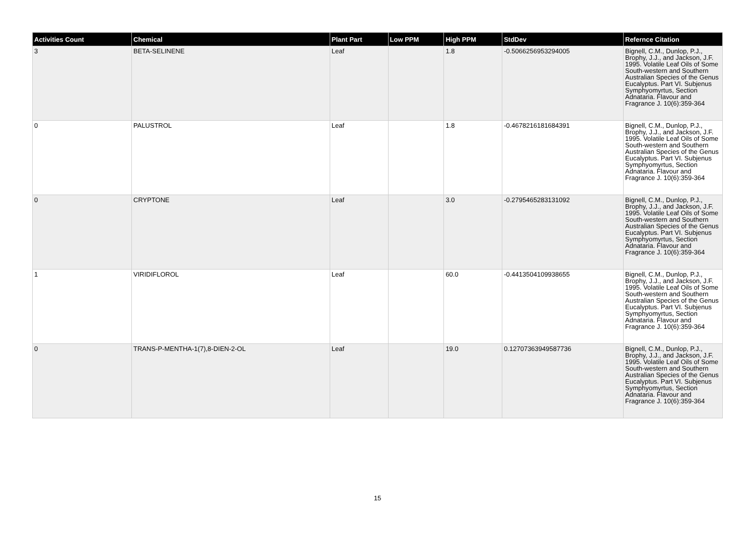| Activities Count | Chemical | Plant Part | Low PPM | High PPM | StdDev | Refernce Citation |
| --- | --- | --- | --- | --- | --- | --- |
| 3 | BETA-SELINENE | Leaf | | 1.8 | -0.5066256953294005 | Bignell, C.M., Dunlop, P.J., Brophy, J.J., and Jackson, J.F. 1995. Volatile Leaf Oils of Some South-western and Southern Australian Species of the Genus Eucalyptus. Part VI. Subjenus Symphyomyrtus, Section Adnataria. Flavour and Fragrance J. 10(6):359-364 |
| 0 | PALUSTROL | Leaf | | 1.8 | -0.4678216181684391 | Bignell, C.M., Dunlop, P.J., Brophy, J.J., and Jackson, J.F. 1995. Volatile Leaf Oils of Some South-western and Southern Australian Species of the Genus Eucalyptus. Part VI. Subjenus Symphyomyrtus, Section Adnataria. Flavour and Fragrance J. 10(6):359-364 |
| 0 | CRYPTONE | Leaf | | 3.0 | -0.2795465283131092 | Bignell, C.M., Dunlop, P.J., Brophy, J.J., and Jackson, J.F. 1995. Volatile Leaf Oils of Some South-western and Southern Australian Species of the Genus Eucalyptus. Part VI. Subjenus Symphyomyrtus, Section Adnataria. Flavour and Fragrance J. 10(6):359-364 |
| 1 | VIRIDIFLOROL | Leaf | | 60.0 | -0.4413504109938655 | Bignell, C.M., Dunlop, P.J., Brophy, J.J., and Jackson, J.F. 1995. Volatile Leaf Oils of Some South-western and Southern Australian Species of the Genus Eucalyptus. Part VI. Subjenus Symphyomyrtus, Section Adnataria. Flavour and Fragrance J. 10(6):359-364 |
| 0 | TRANS-P-MENTHA-1(7),8-DIEN-2-OL | Leaf | | 19.0 | 0.12707363949587736 | Bignell, C.M., Dunlop, P.J., Brophy, J.J., and Jackson, J.F. 1995. Volatile Leaf Oils of Some South-western and Southern Australian Species of the Genus Eucalyptus. Part VI. Subjenus Symphyomyrtus, Section Adnataria. Flavour and Fragrance J. 10(6):359-364 |
15